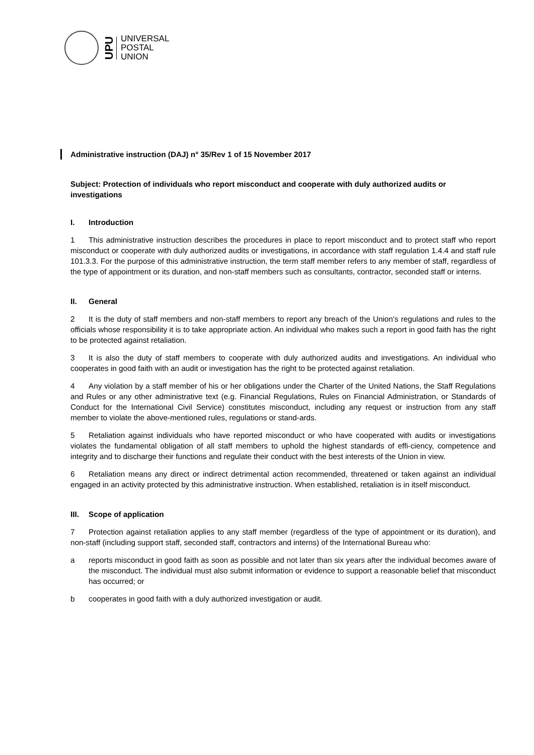UPU
UNIVERSAL
POSTAL
UNION
Administrative instruction (DAJ) n° 35/Rev 1 of 15 November 2017
Subject: Protection of individuals who report misconduct and cooperate with duly authorized audits or investigations
I. Introduction
1 This administrative instruction describes the procedures in place to report misconduct and to protect staff who report misconduct or cooperate with duly authorized audits or investigations, in accordance with staff regulation 1.4.4 and staff rule 101.3.3. For the purpose of this administrative instruction, the term staff member refers to any member of staff, regardless of the type of appointment or its duration, and non-staff members such as consultants, contractor, seconded staff or interns.
II. General
2 It is the duty of staff members and non-staff members to report any breach of the Union's regulations and rules to the officials whose responsibility it is to take appropriate action. An individual who makes such a report in good faith has the right to be protected against retaliation.
3 It is also the duty of staff members to cooperate with duly authorized audits and investigations. An individual who cooperates in good faith with an audit or investigation has the right to be protected against retaliation.
4 Any violation by a staff member of his or her obligations under the Charter of the United Nations, the Staff Regulations and Rules or any other administrative text (e.g. Financial Regulations, Rules on Financial Administration, or Standards of Conduct for the International Civil Service) constitutes misconduct, including any request or instruction from any staff member to violate the above-mentioned rules, regulations or stand-ards.
5 Retaliation against individuals who have reported misconduct or who have cooperated with audits or investigations violates the fundamental obligation of all staff members to uphold the highest standards of effi-ciency, competence and integrity and to discharge their functions and regulate their conduct with the best interests of the Union in view.
6 Retaliation means any direct or indirect detrimental action recommended, threatened or taken against an individual engaged in an activity protected by this administrative instruction. When established, retaliation is in itself misconduct.
III. Scope of application
7 Protection against retaliation applies to any staff member (regardless of the type of appointment or its duration), and non-staff (including support staff, seconded staff, contractors and interns) of the International Bureau who:
a reports misconduct in good faith as soon as possible and not later than six years after the individual becomes aware of the misconduct. The individual must also submit information or evidence to support a reasonable belief that misconduct has occurred; or
b cooperates in good faith with a duly authorized investigation or audit.